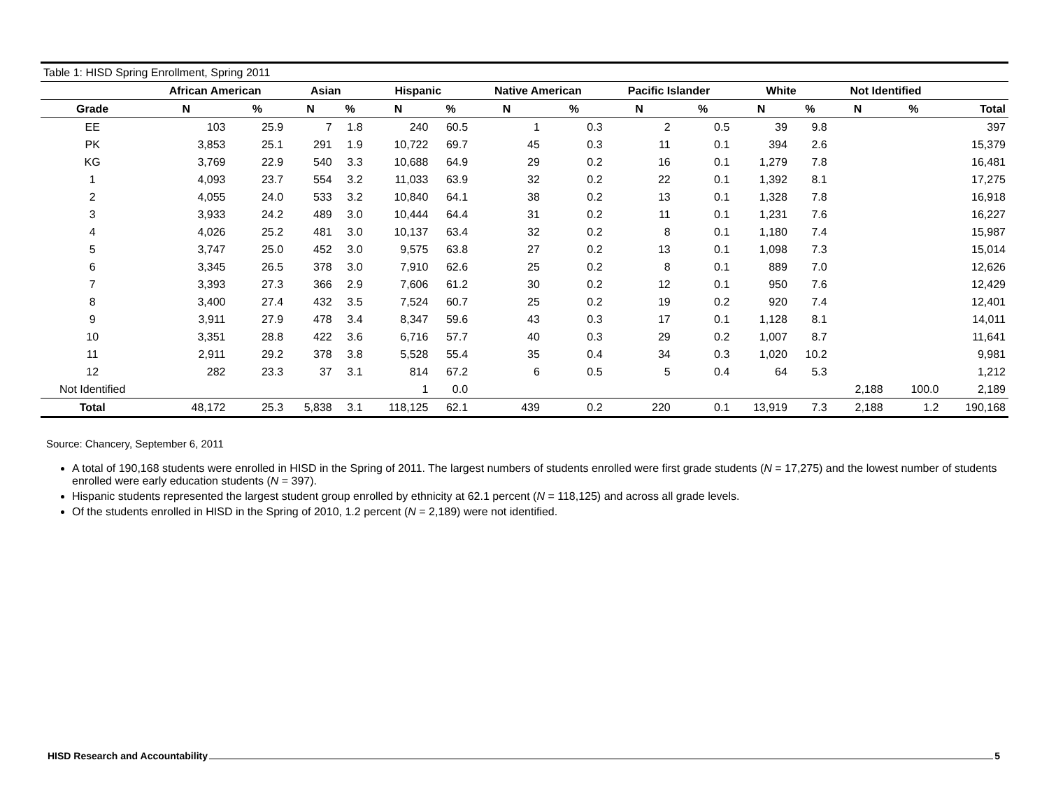| Table 1: HISD Spring Enrollment, Spring 2011 | | | | | | | | | | | | | | | |
| | African American | | Asian | | Hispanic | | Native American | | Pacific Islander | | White | | Not Identified | | |
| Grade | N | % | N | % | N | % | N | % | N | % | N | % | N | % | Total |
| EE | 103 | 25.9 | 7 | 1.8 | 240 | 60.5 | 1 | 0.3 | 2 | 0.5 | 39 | 9.8 | | | 397 |
| PK | 3,853 | 25.1 | 291 | 1.9 | 10,722 | 69.7 | 45 | 0.3 | 11 | 0.1 | 394 | 2.6 | | | 15,379 |
| KG | 3,769 | 22.9 | 540 | 3.3 | 10,688 | 64.9 | 29 | 0.2 | 16 | 0.1 | 1,279 | 7.8 | | | 16,481 |
| 1 | 4,093 | 23.7 | 554 | 3.2 | 11,033 | 63.9 | 32 | 0.2 | 22 | 0.1 | 1,392 | 8.1 | | | 17,275 |
| 2 | 4,055 | 24.0 | 533 | 3.2 | 10,840 | 64.1 | 38 | 0.2 | 13 | 0.1 | 1,328 | 7.8 | | | 16,918 |
| 3 | 3,933 | 24.2 | 489 | 3.0 | 10,444 | 64.4 | 31 | 0.2 | 11 | 0.1 | 1,231 | 7.6 | | | 16,227 |
| 4 | 4,026 | 25.2 | 481 | 3.0 | 10,137 | 63.4 | 32 | 0.2 | 8 | 0.1 | 1,180 | 7.4 | | | 15,987 |
| 5 | 3,747 | 25.0 | 452 | 3.0 | 9,575 | 63.8 | 27 | 0.2 | 13 | 0.1 | 1,098 | 7.3 | | | 15,014 |
| 6 | 3,345 | 26.5 | 378 | 3.0 | 7,910 | 62.6 | 25 | 0.2 | 8 | 0.1 | 889 | 7.0 | | | 12,626 |
| 7 | 3,393 | 27.3 | 366 | 2.9 | 7,606 | 61.2 | 30 | 0.2 | 12 | 0.1 | 950 | 7.6 | | | 12,429 |
| 8 | 3,400 | 27.4 | 432 | 3.5 | 7,524 | 60.7 | 25 | 0.2 | 19 | 0.2 | 920 | 7.4 | | | 12,401 |
| 9 | 3,911 | 27.9 | 478 | 3.4 | 8,347 | 59.6 | 43 | 0.3 | 17 | 0.1 | 1,128 | 8.1 | | | 14,011 |
| 10 | 3,351 | 28.8 | 422 | 3.6 | 6,716 | 57.7 | 40 | 0.3 | 29 | 0.2 | 1,007 | 8.7 | | | 11,641 |
| 11 | 2,911 | 29.2 | 378 | 3.8 | 5,528 | 55.4 | 35 | 0.4 | 34 | 0.3 | 1,020 | 10.2 | | | 9,981 |
| 12 | 282 | 23.3 | 37 | 3.1 | 814 | 67.2 | 6 | 0.5 | 5 | 0.4 | 64 | 5.3 | | | 1,212 |
| Not Identified | | | | | 1 | 0.0 | | | | | | | 2,188 | 100.0 | 2,189 |
| Total | 48,172 | 25.3 | 5,838 | 3.1 | 118,125 | 62.1 | 439 | 0.2 | 220 | 0.1 | 13,919 | 7.3 | 2,188 | 1.2 | 190,168 |
Source: Chancery, September 6, 2011
A total of 190,168 students were enrolled in HISD in the Spring of 2011. The largest numbers of students enrolled were first grade students (N = 17,275) and the lowest number of students enrolled were early education students (N = 397).
Hispanic students represented the largest student group enrolled by ethnicity at 62.1 percent (N = 118,125) and across all grade levels.
Of the students enrolled in HISD in the Spring of 2010, 1.2 percent (N = 2,189) were not identified.
HISD Research and Accountability 5